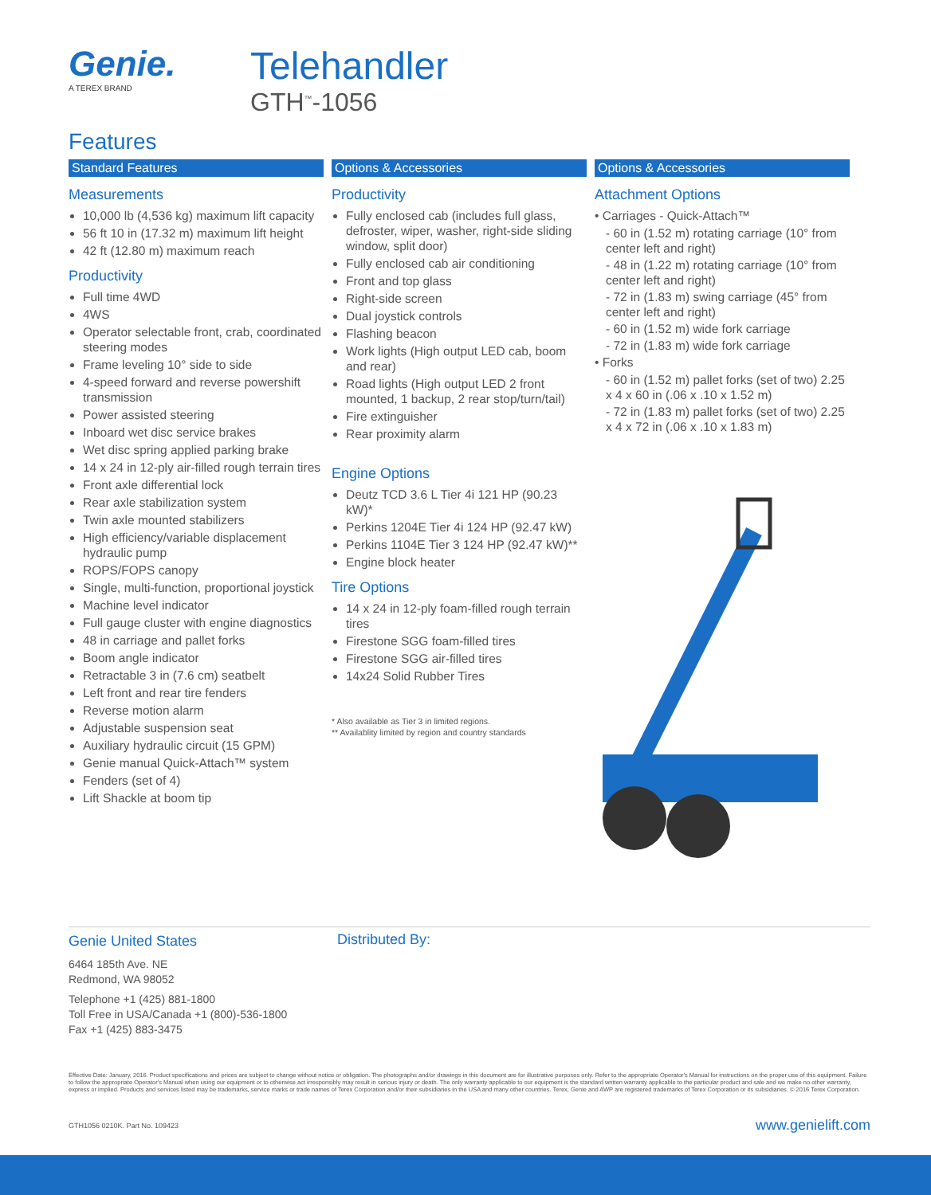Genie.
A TEREX BRAND
Telehandler
GTH<sup>™</sup>-1056
Features
Standard Features
Measurements
10,000 lb (4,536 kg) maximum lift capacity
56 ft 10 in (17.32 m) maximum lift height
42 ft (12.80 m) maximum reach
Productivity
Full time 4WD
4WS
Operator selectable front, crab, coordinated steering modes
Frame leveling 10° side to side
4-speed forward and reverse powershift transmission
Power assisted steering
Inboard wet disc service brakes
Wet disc spring applied parking brake
14 x 24 in 12-ply air-filled rough terrain tires
Front axle differential lock
Rear axle stabilization system
Twin axle mounted stabilizers
High efficiency/variable displacement hydraulic pump
ROPS/FOPS canopy
Single, multi-function, proportional joystick
Machine level indicator
Full gauge cluster with engine diagnostics
48 in carriage and pallet forks
Boom angle indicator
Retractable 3 in (7.6 cm) seatbelt
Left front and rear tire fenders
Reverse motion alarm
Adjustable suspension seat
Auxiliary hydraulic circuit (15 GPM)
Genie manual Quick-Attach™ system
Fenders (set of 4)
Lift Shackle at boom tip
Options & Accessories
Productivity
Fully enclosed cab (includes full glass, defroster, wiper, washer, right-side sliding window, split door)
Fully enclosed cab air conditioning
Front and top glass
Right-side screen
Dual joystick controls
Flashing beacon
Work lights (High output LED cab, boom and rear)
Road lights (High output LED 2 front mounted, 1 backup, 2 rear stop/turn/tail)
Fire extinguisher
Rear proximity alarm
Engine Options
Deutz TCD 3.6 L Tier 4i 121 HP (90.23 kW)*
Perkins 1204E Tier 4i 124 HP (92.47 kW)
Perkins 1104E Tier 3 124 HP (92.47 kW)**
Engine block heater
Tire Options
14 x 24 in 12-ply foam-filled rough terrain tires
Firestone SGG foam-filled tires
Firestone SGG air-filled tires
14x24 Solid Rubber Tires
* Also available as Tier 3 in limited regions.
** Availablity limited by region and country standards
Options & Accessories
Attachment Options
• Carriages - Quick-Attach™
- 60 in (1.52 m) rotating carriage (10° from center left and right)
- 48 in (1.22 m) rotating carriage (10° from center left and right)
- 72 in (1.83 m) swing carriage (45° from center left and right)
- 60 in (1.52 m) wide fork carriage
- 72 in (1.83 m) wide fork carriage
• Forks
- 60 in (1.52 m) pallet forks (set of two) 2.25 x 4 x 60 in (.06 x .10 x 1.52 m)
- 72 in (1.83 m) pallet forks (set of two) 2.25 x 4 x 72 in (.06 x .10 x 1.83 m)
Genie United States
6464 185th Ave. NE
Redmond, WA 98052
Telephone +1 (425) 881-1800
Toll Free in USA/Canada +1 (800)-536-1800
Fax +1 (425) 883-3475
Distributed By:
Effective Date: January, 2016. Product specifications and prices are subject to change without notice or obligation. The photographs and/or drawings in this document are for illustrative purposes only. Refer to the appropriate Operator's Manual for instructions on the proper use of this equipment. Failure to follow the appropriate Operator's Manual when using our equipment or to otherwise act irresponsibly may result in serious injury or death. The only warranty applicable to our equipment is the standard written warranty applicable to the particular product and sale and we make no other warranty, express or implied. Products and services listed may be trademarks, service marks or trade names of Terex Corporation and/or their subsidiaries in the USA and many other countries. Terex, Genie and AWP are registered trademarks of Terex Corporation or its subsidiaries. © 2016 Terex Corporation.
GTH1056 0210K. Part No. 109423 www.genielift.com